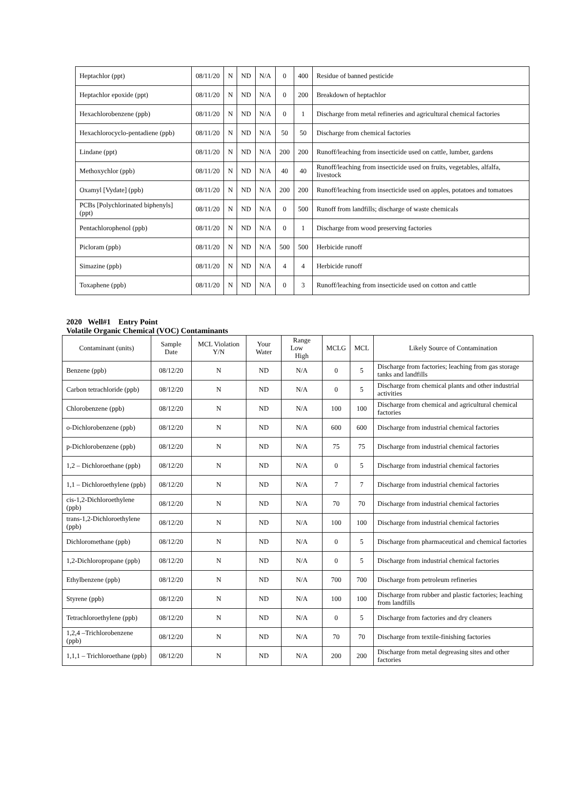| Heptachlor (ppt) | 08/11/20 | N | ND | N/A | 0 | 400 | Residue of banned pesticide |
| Heptachlor epoxide (ppt) | 08/11/20 | N | ND | N/A | 0 | 200 | Breakdown of heptachlor |
| Hexachlorobenzene (ppb) | 08/11/20 | N | ND | N/A | 0 | 1 | Discharge from metal refineries and agricultural chemical factories |
| Hexachlorocyclo-pentadiene (ppb) | 08/11/20 | N | ND | N/A | 50 | 50 | Discharge from chemical factories |
| Lindane (ppt) | 08/11/20 | N | ND | N/A | 200 | 200 | Runoff/leaching from insecticide used on cattle, lumber, gardens |
| Methoxychlor (ppb) | 08/11/20 | N | ND | N/A | 40 | 40 | Runoff/leaching from insecticide used on fruits, vegetables, alfalfa, livestock |
| Oxamyl [Vydate] (ppb) | 08/11/20 | N | ND | N/A | 200 | 200 | Runoff/leaching from insecticide used on apples, potatoes and tomatoes |
| PCBs [Polychlorinated biphenyls] (ppt) | 08/11/20 | N | ND | N/A | 0 | 500 | Runoff from landfills; discharge of waste chemicals |
| Pentachlorophenol (ppb) | 08/11/20 | N | ND | N/A | 0 | 1 | Discharge from wood preserving factories |
| Picloram (ppb) | 08/11/20 | N | ND | N/A | 500 | 500 | Herbicide runoff |
| Simazine (ppb) | 08/11/20 | N | ND | N/A | 4 | 4 | Herbicide runoff |
| Toxaphene (ppb) | 08/11/20 | N | ND | N/A | 0 | 3 | Runoff/leaching from insecticide used on cotton and cattle |
2020 Well#1 Entry Point
Volatile Organic Chemical (VOC) Contaminants
| Contaminant (units) | Sample Date | MCL Violation Y/N | Your Water | Range Low High | MCLG | MCL | Likely Source of Contamination |
| --- | --- | --- | --- | --- | --- | --- | --- |
| Benzene (ppb) | 08/12/20 | N | ND | N/A | 0 | 5 | Discharge from factories; leaching from gas storage tanks and landfills |
| Carbon tetrachloride (ppb) | 08/12/20 | N | ND | N/A | 0 | 5 | Discharge from chemical plants and other industrial activities |
| Chlorobenzene (ppb) | 08/12/20 | N | ND | N/A | 100 | 100 | Discharge from chemical and agricultural chemical factories |
| o-Dichlorobenzene (ppb) | 08/12/20 | N | ND | N/A | 600 | 600 | Discharge from industrial chemical factories |
| p-Dichlorobenzene (ppb) | 08/12/20 | N | ND | N/A | 75 | 75 | Discharge from industrial chemical factories |
| 1,2 – Dichloroethane (ppb) | 08/12/20 | N | ND | N/A | 0 | 5 | Discharge from industrial chemical factories |
| 1,1 – Dichloroethylene (ppb) | 08/12/20 | N | ND | N/A | 7 | 7 | Discharge from industrial chemical factories |
| cis-1,2-Dichloroethylene (ppb) | 08/12/20 | N | ND | N/A | 70 | 70 | Discharge from industrial chemical factories |
| trans-1,2-Dichloroethylene (ppb) | 08/12/20 | N | ND | N/A | 100 | 100 | Discharge from industrial chemical factories |
| Dichloromethane (ppb) | 08/12/20 | N | ND | N/A | 0 | 5 | Discharge from pharmaceutical and chemical factories |
| 1,2-Dichloropropane (ppb) | 08/12/20 | N | ND | N/A | 0 | 5 | Discharge from industrial chemical factories |
| Ethylbenzene (ppb) | 08/12/20 | N | ND | N/A | 700 | 700 | Discharge from petroleum refineries |
| Styrene (ppb) | 08/12/20 | N | ND | N/A | 100 | 100 | Discharge from rubber and plastic factories; leaching from landfills |
| Tetrachloroethylene (ppb) | 08/12/20 | N | ND | N/A | 0 | 5 | Discharge from factories and dry cleaners |
| 1,2,4 –Trichlorobenzene (ppb) | 08/12/20 | N | ND | N/A | 70 | 70 | Discharge from textile-finishing factories |
| 1,1,1 – Trichloroethane (ppb) | 08/12/20 | N | ND | N/A | 200 | 200 | Discharge from metal degreasing sites and other factories |